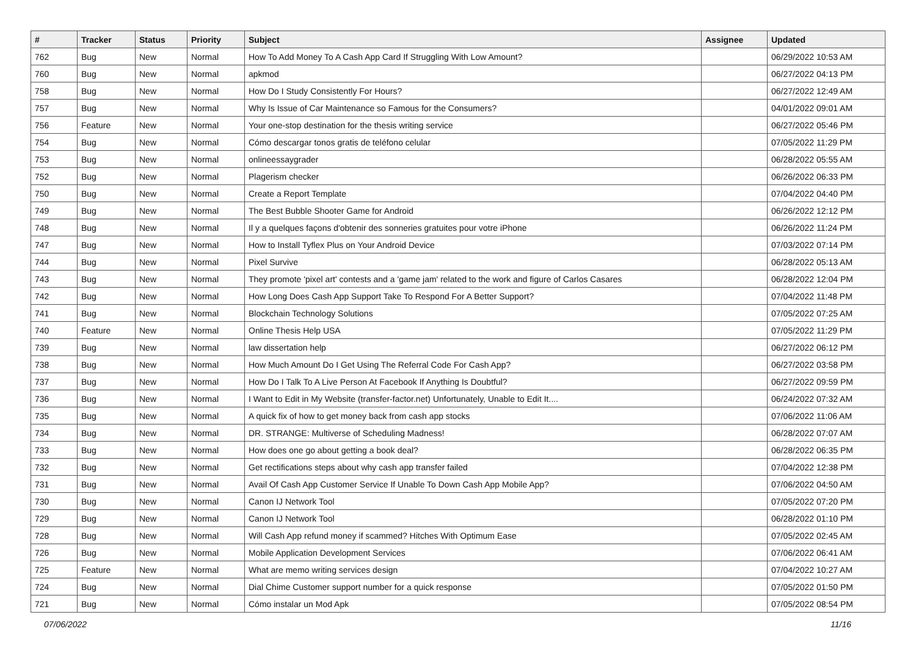| # | Tracker | Status | Priority | Subject | Assignee | Updated |
| --- | --- | --- | --- | --- | --- | --- |
| 762 | Bug | New | Normal | How To Add Money To A Cash App Card If Struggling With Low Amount? | | 06/29/2022 10:53 AM |
| 760 | Bug | New | Normal | apkmod | | 06/27/2022 04:13 PM |
| 758 | Bug | New | Normal | How Do I Study Consistently For Hours? | | 06/27/2022 12:49 AM |
| 757 | Bug | New | Normal | Why Is Issue of Car Maintenance so Famous for the Consumers? | | 04/01/2022 09:01 AM |
| 756 | Feature | New | Normal | Your one-stop destination for the thesis writing service | | 06/27/2022 05:46 PM |
| 754 | Bug | New | Normal | Cómo descargar tonos gratis de teléfono celular | | 07/05/2022 11:29 PM |
| 753 | Bug | New | Normal | onlineessaygrader | | 06/28/2022 05:55 AM |
| 752 | Bug | New | Normal | Plagerism checker | | 06/26/2022 06:33 PM |
| 750 | Bug | New | Normal | Create a Report Template | | 07/04/2022 04:40 PM |
| 749 | Bug | New | Normal | The Best Bubble Shooter Game for Android | | 06/26/2022 12:12 PM |
| 748 | Bug | New | Normal | Il y a quelques façons d'obtenir des sonneries gratuites pour votre iPhone | | 06/26/2022 11:24 PM |
| 747 | Bug | New | Normal | How to Install Tyflex Plus on Your Android Device | | 07/03/2022 07:14 PM |
| 744 | Bug | New | Normal | Pixel Survive | | 06/28/2022 05:13 AM |
| 743 | Bug | New | Normal | They promote 'pixel art' contests and a 'game jam' related to the work and figure of Carlos Casares | | 06/28/2022 12:04 PM |
| 742 | Bug | New | Normal | How Long Does Cash App Support Take To Respond For A Better Support? | | 07/04/2022 11:48 PM |
| 741 | Bug | New | Normal | Blockchain Technology Solutions | | 07/05/2022 07:25 AM |
| 740 | Feature | New | Normal | Online Thesis Help USA | | 07/05/2022 11:29 PM |
| 739 | Bug | New | Normal | law dissertation help | | 06/27/2022 06:12 PM |
| 738 | Bug | New | Normal | How Much Amount Do I Get Using The Referral Code For Cash App? | | 06/27/2022 03:58 PM |
| 737 | Bug | New | Normal | How Do I Talk To A Live Person At Facebook If Anything Is Doubtful? | | 06/27/2022 09:59 PM |
| 736 | Bug | New | Normal | I Want to Edit in My Website (transfer-factor.net) Unfortunately, Unable to Edit It.... | | 06/24/2022 07:32 AM |
| 735 | Bug | New | Normal | A quick fix of how to get money back from cash app stocks | | 07/06/2022 11:06 AM |
| 734 | Bug | New | Normal | DR. STRANGE: Multiverse of Scheduling Madness! | | 06/28/2022 07:07 AM |
| 733 | Bug | New | Normal | How does one go about getting a book deal? | | 06/28/2022 06:35 PM |
| 732 | Bug | New | Normal | Get rectifications steps about why cash app transfer failed | | 07/04/2022 12:38 PM |
| 731 | Bug | New | Normal | Avail Of Cash App Customer Service If Unable To Down Cash App Mobile App? | | 07/06/2022 04:50 AM |
| 730 | Bug | New | Normal | Canon IJ Network Tool | | 07/05/2022 07:20 PM |
| 729 | Bug | New | Normal | Canon IJ Network Tool | | 06/28/2022 01:10 PM |
| 728 | Bug | New | Normal | Will Cash App refund money if scammed? Hitches With Optimum Ease | | 07/05/2022 02:45 AM |
| 726 | Bug | New | Normal | Mobile Application Development Services | | 07/06/2022 06:41 AM |
| 725 | Feature | New | Normal | What are memo writing services design | | 07/04/2022 10:27 AM |
| 724 | Bug | New | Normal | Dial Chime Customer support number for a quick response | | 07/05/2022 01:50 PM |
| 721 | Bug | New | Normal | Cómo instalar un Mod Apk | | 07/05/2022 08:54 PM |
07/06/2022 11/16